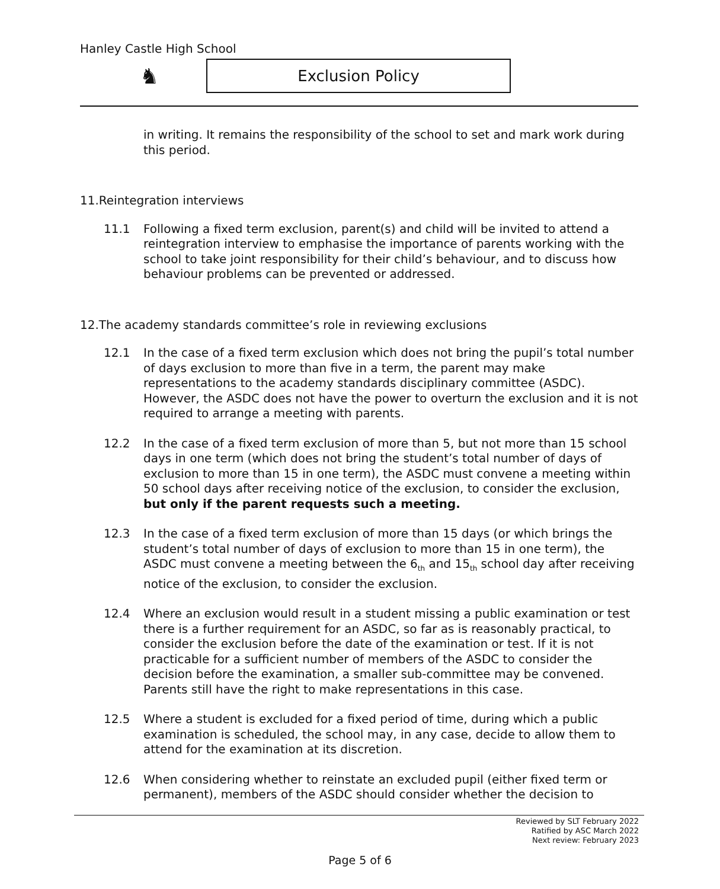Hanley Castle High School
♞ Exclusion Policy
in writing. It remains the responsibility of the school to set and mark work during this period.
11.Reintegration interviews
11.1 Following a fixed term exclusion, parent(s) and child will be invited to attend a reintegration interview to emphasise the importance of parents working with the school to take joint responsibility for their child’s behaviour, and to discuss how behaviour problems can be prevented or addressed.
12.The academy standards committee’s role in reviewing exclusions
12.1 In the case of a fixed term exclusion which does not bring the pupil’s total number of days exclusion to more than five in a term, the parent may make representations to the academy standards disciplinary committee (ASDC). However, the ASDC does not have the power to overturn the exclusion and it is not required to arrange a meeting with parents.
12.2 In the case of a fixed term exclusion of more than 5, but not more than 15 school days in one term (which does not bring the student’s total number of days of exclusion to more than 15 in one term), the ASDC must convene a meeting within 50 school days after receiving notice of the exclusion, to consider the exclusion, but only if the parent requests such a meeting.
12.3 In the case of a fixed term exclusion of more than 15 days (or which brings the student’s total number of days of exclusion to more than 15 in one term), the ASDC must convene a meeting between the 6<sub>th</sub> and 15<sub>th</sub> school day after receiving notice of the exclusion, to consider the exclusion.
12.4 Where an exclusion would result in a student missing a public examination or test there is a further requirement for an ASDC, so far as is reasonably practical, to consider the exclusion before the date of the examination or test. If it is not practicable for a sufficient number of members of the ASDC to consider the decision before the examination, a smaller sub-committee may be convened. Parents still have the right to make representations in this case.
12.5 Where a student is excluded for a fixed period of time, during which a public examination is scheduled, the school may, in any case, decide to allow them to attend for the examination at its discretion.
12.6 When considering whether to reinstate an excluded pupil (either fixed term or permanent), members of the ASDC should consider whether the decision to
Reviewed by SLT February 2022
Ratified by ASC March 2022
Next review: February 2023
Page 5 of 6